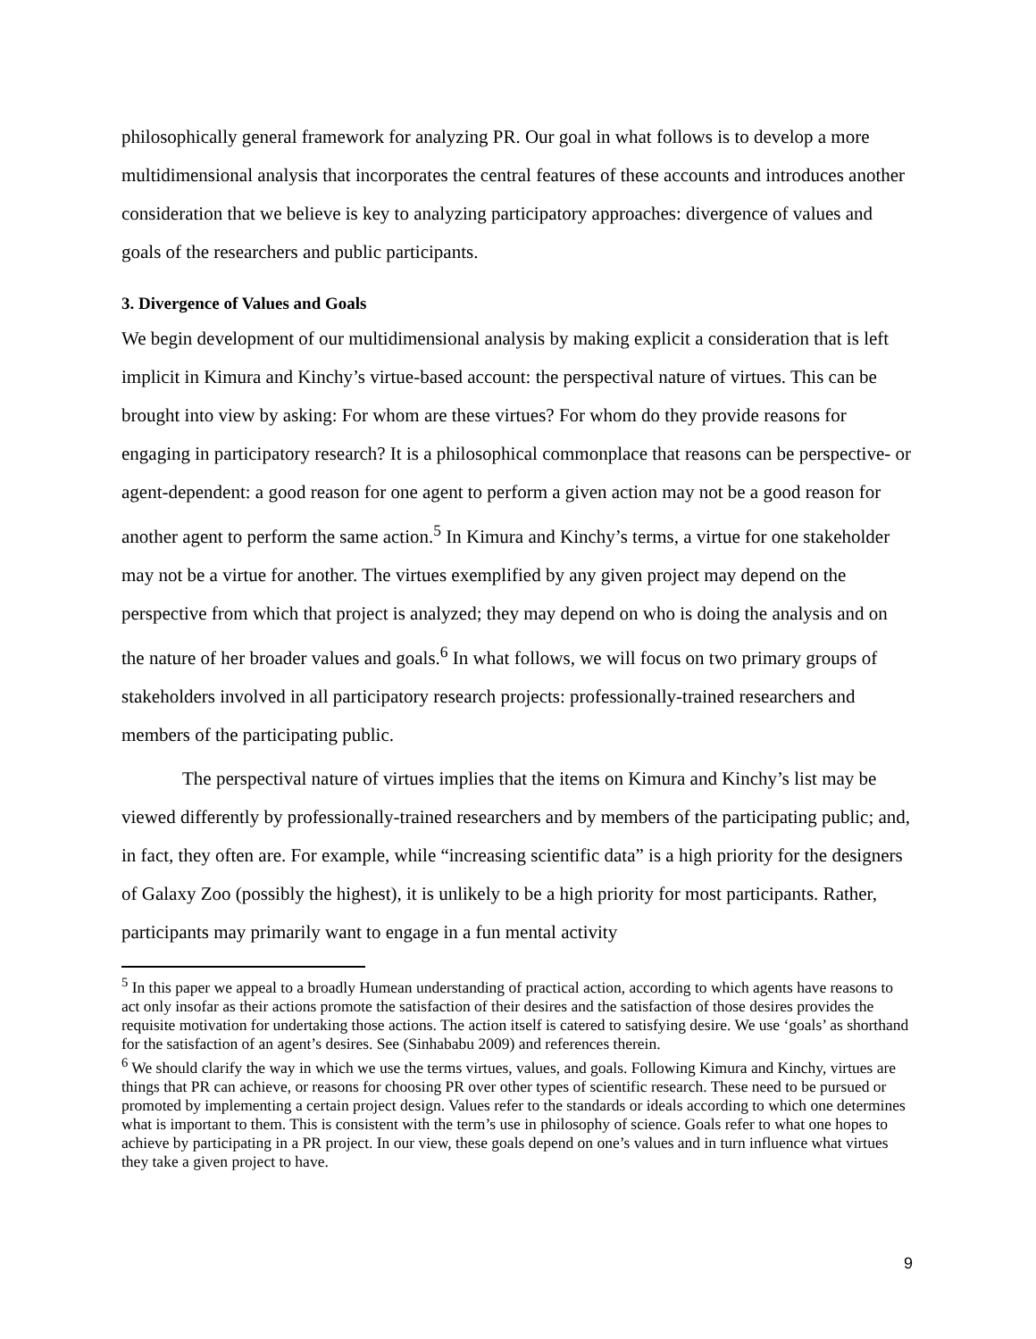philosophically general framework for analyzing PR. Our goal in what follows is to develop a more multidimensional analysis that incorporates the central features of these accounts and introduces another consideration that we believe is key to analyzing participatory approaches: divergence of values and goals of the researchers and public participants.
3. Divergence of Values and Goals
We begin development of our multidimensional analysis by making explicit a consideration that is left implicit in Kimura and Kinchy’s virtue-based account: the perspectival nature of virtues. This can be brought into view by asking: For whom are these virtues? For whom do they provide reasons for engaging in participatory research? It is a philosophical commonplace that reasons can be perspective- or agent-dependent: a good reason for one agent to perform a given action may not be a good reason for another agent to perform the same action.<sup>5</sup> In Kimura and Kinchy’s terms, a virtue for one stakeholder may not be a virtue for another. The virtues exemplified by any given project may depend on the perspective from which that project is analyzed; they may depend on who is doing the analysis and on the nature of her broader values and goals.<sup>6</sup> In what follows, we will focus on two primary groups of stakeholders involved in all participatory research projects: professionally-trained researchers and members of the participating public.
The perspectival nature of virtues implies that the items on Kimura and Kinchy’s list may be viewed differently by professionally-trained researchers and by members of the participating public; and, in fact, they often are. For example, while “increasing scientific data” is a high priority for the designers of Galaxy Zoo (possibly the highest), it is unlikely to be a high priority for most participants. Rather, participants may primarily want to engage in a fun mental activity
<sup>5</sup> In this paper we appeal to a broadly Humean understanding of practical action, according to which agents have reasons to act only insofar as their actions promote the satisfaction of their desires and the satisfaction of those desires provides the requisite motivation for undertaking those actions. The action itself is catered to satisfying desire. We use ‘goals’ as shorthand for the satisfaction of an agent’s desires. See (Sinhababu 2009) and references therein.
<sup>6</sup> We should clarify the way in which we use the terms virtues, values, and goals. Following Kimura and Kinchy, virtues are things that PR can achieve, or reasons for choosing PR over other types of scientific research. These need to be pursued or promoted by implementing a certain project design. Values refer to the standards or ideals according to which one determines what is important to them. This is consistent with the term’s use in philosophy of science. Goals refer to what one hopes to achieve by participating in a PR project. In our view, these goals depend on one’s values and in turn influence what virtues they take a given project to have.
9